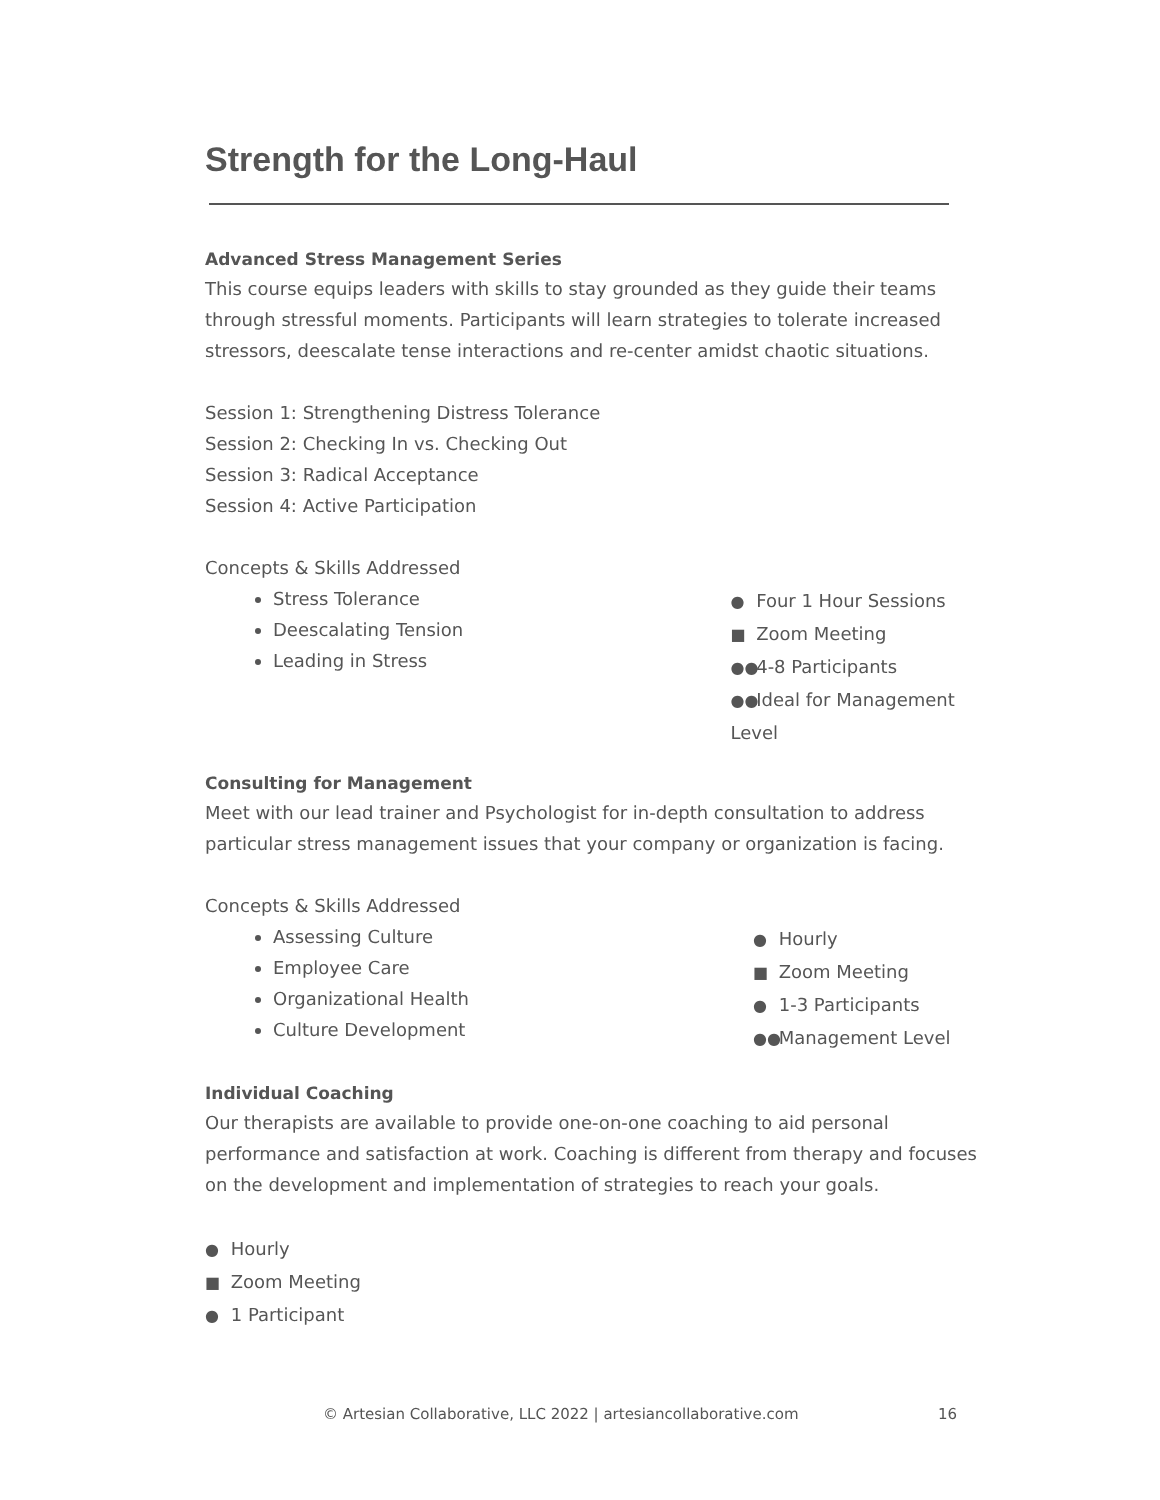Strength for the Long-Haul
Advanced Stress Management Series
This course equips leaders with skills to stay grounded as they guide their teams through stressful moments. Participants will learn strategies to tolerate increased stressors, deescalate tense interactions and re-center amidst chaotic situations.
Session 1: Strengthening Distress Tolerance
Session 2: Checking In vs. Checking Out
Session 3: Radical Acceptance
Session 4: Active Participation
Concepts & Skills Addressed
Stress Tolerance
Deescalating Tension
Leading in Stress
● Four 1 Hour Sessions
■ Zoom Meeting
●● 4-8 Participants
●● Ideal for Management Level
Consulting for Management
Meet with our lead trainer and Psychologist for in-depth consultation to address particular stress management issues that your company or organization is facing.
Concepts & Skills Addressed
Assessing Culture
Employee Care
Organizational Health
Culture Development
● Hourly
■ Zoom Meeting
● 1-3 Participants
●● Management Level
Individual Coaching
Our therapists are available to provide one-on-one coaching to aid personal performance and satisfaction at work. Coaching is different from therapy and focuses on the development and implementation of strategies to reach your goals.
● Hourly
■ Zoom Meeting
● 1 Participant
© Artesian Collaborative, LLC 2022 | artesiancollaborative.com
16